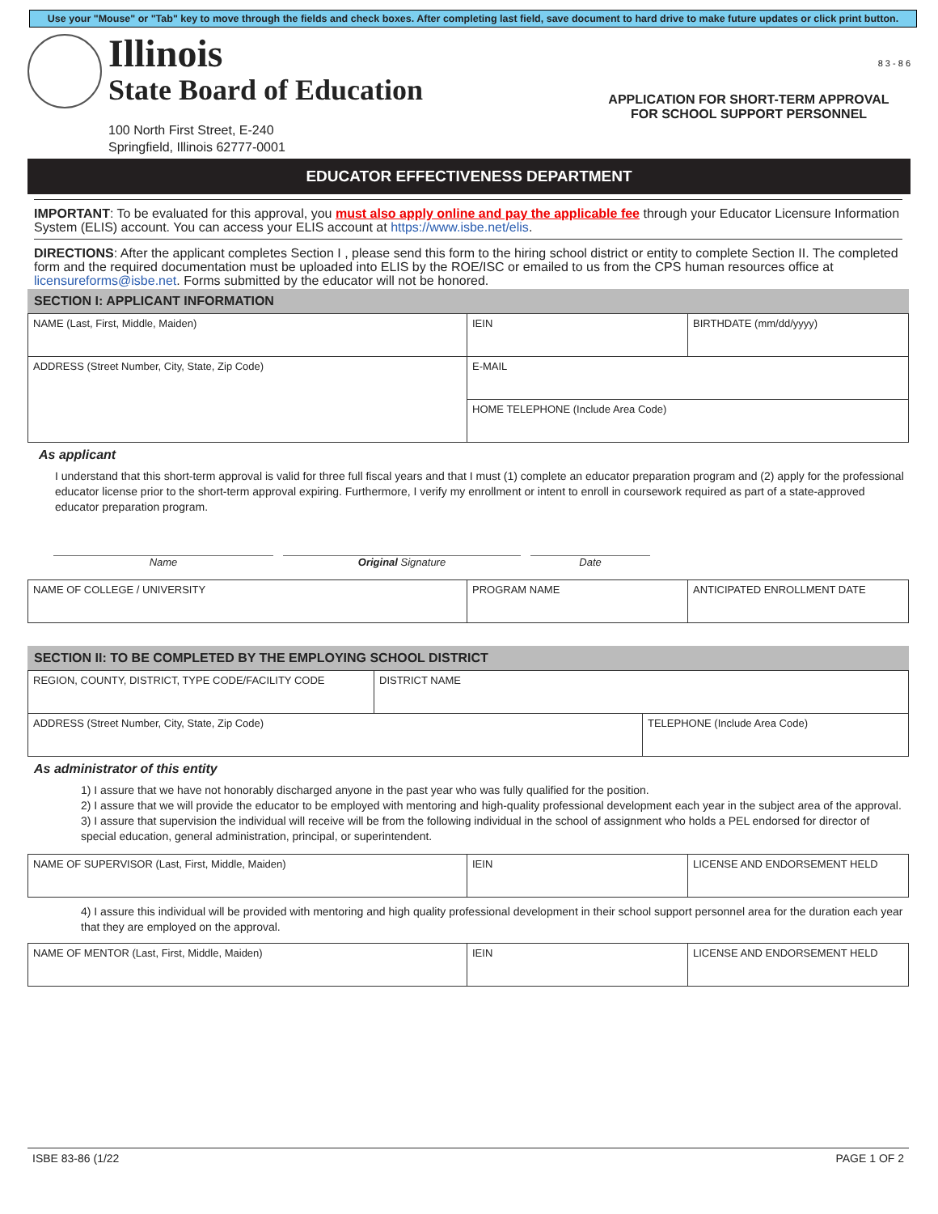Use your "Mouse" or "Tab" key to move through the fields and check boxes. After completing last field, save document to hard drive to make future updates or click print button.
Illinois
State Board of Education
100 North First Street, E-240
Springfield, Illinois 62777-0001
8 3 - 8 6
APPLICATION FOR SHORT-TERM APPROVAL
FOR SCHOOL SUPPORT PERSONNEL
EDUCATOR EFFECTIVENESS DEPARTMENT
IMPORTANT: To be evaluated for this approval, you must also apply online and pay the applicable fee through your Educator Licensure Information System (ELIS) account. You can access your ELIS account at https://www.isbe.net/elis.
DIRECTIONS: After the applicant completes Section I , please send this form to the hiring school district or entity to complete Section II. The completed form and the required documentation must be uploaded into ELIS by the ROE/ISC or emailed to us from the CPS human resources office at licensureforms@isbe.net. Forms submitted by the educator will not be honored.
SECTION I: APPLICANT INFORMATION
| NAME (Last, First, Middle, Maiden) | IEIN | BIRTHDATE (mm/dd/yyyy) |
| ADDRESS (Street Number, City, State, Zip Code) | E-MAIL | |
| | HOME TELEPHONE (Include Area Code) | |
As applicant
I understand that this short-term approval is valid for three full fiscal years and that I must (1) complete an educator preparation program and (2) apply for the professional educator license prior to the short-term approval expiring. Furthermore, I verify my enrollment or intent to enroll in coursework required as part of a state-approved educator preparation program.
Name Original Signature Date
| NAME OF COLLEGE / UNIVERSITY | PROGRAM NAME | ANTICIPATED ENROLLMENT DATE |
SECTION II: TO BE COMPLETED BY THE EMPLOYING SCHOOL DISTRICT
| REGION, COUNTY, DISTRICT, TYPE CODE/FACILITY CODE | DISTRICT NAME | |
| ADDRESS (Street Number, City, State, Zip Code) | | TELEPHONE (Include Area Code) |
As administrator of this entity
1) I assure that we have not honorably discharged anyone in the past year who was fully qualified for the position.
2) I assure that we will provide the educator to be employed with mentoring and high-quality professional development each year in the subject area of the approval.
3) I assure that supervision the individual will receive will be from the following individual in the school of assignment who holds a PEL endorsed for director of special education, general administration, principal, or superintendent.
| NAME OF SUPERVISOR (Last, First, Middle, Maiden) | IEIN | LICENSE AND ENDORSEMENT HELD |
4) I assure this individual will be provided with mentoring and high quality professional development in their school support personnel area for the duration each year that they are employed on the approval.
| NAME OF MENTOR (Last, First, Middle, Maiden) | IEIN | LICENSE AND ENDORSEMENT HELD |
ISBE 83-86 (1/22 PAGE 1 OF 2